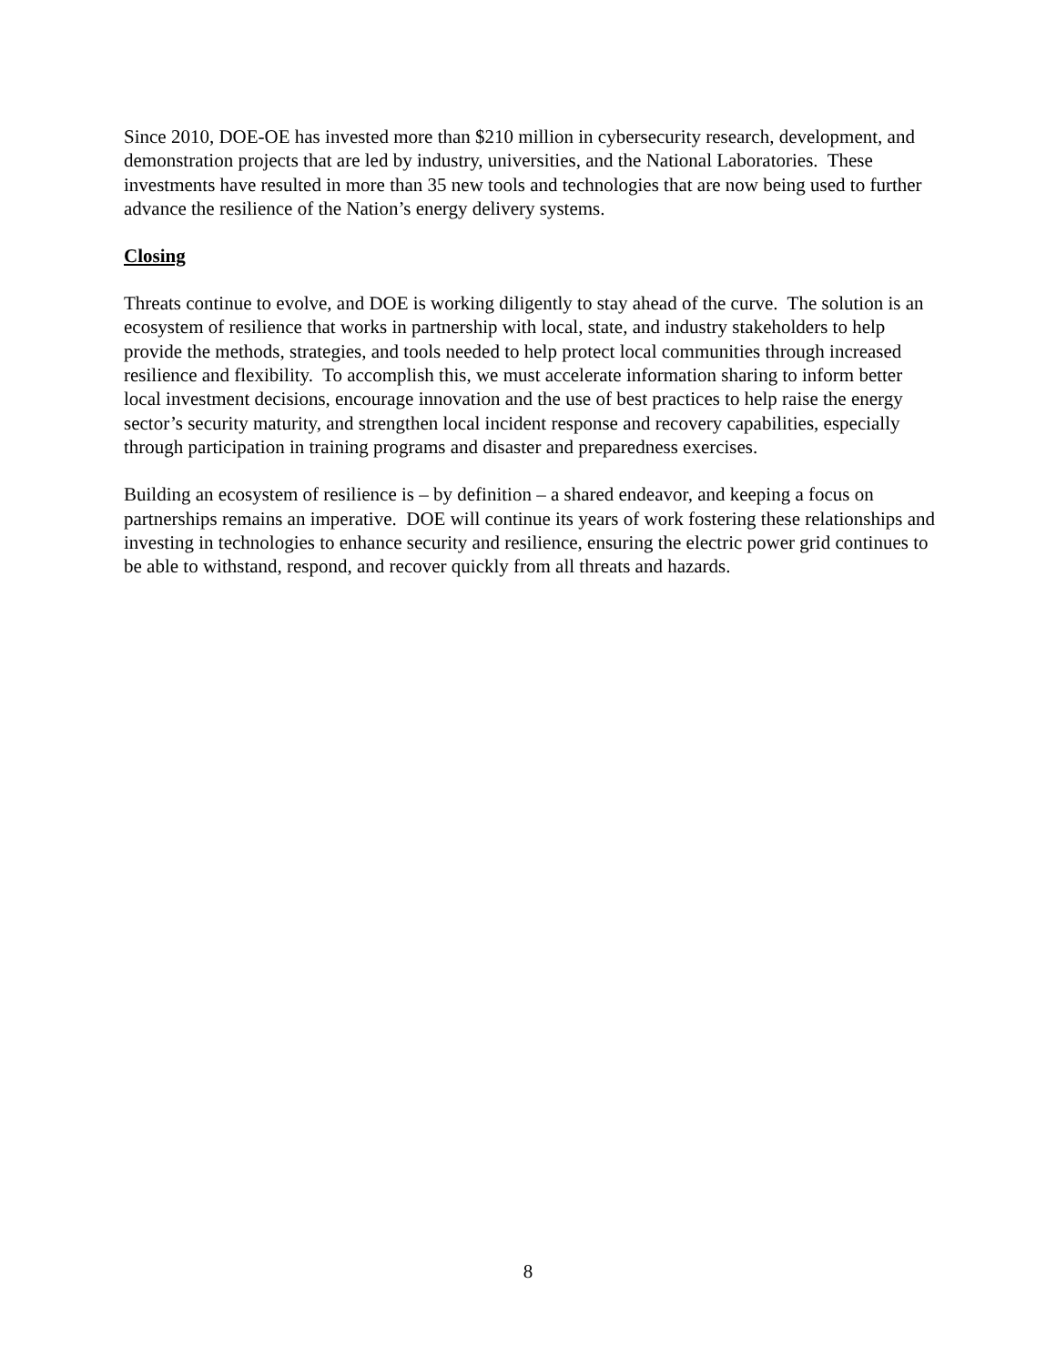Since 2010, DOE-OE has invested more than $210 million in cybersecurity research, development, and demonstration projects that are led by industry, universities, and the National Laboratories. These investments have resulted in more than 35 new tools and technologies that are now being used to further advance the resilience of the Nation’s energy delivery systems.
Closing
Threats continue to evolve, and DOE is working diligently to stay ahead of the curve. The solution is an ecosystem of resilience that works in partnership with local, state, and industry stakeholders to help provide the methods, strategies, and tools needed to help protect local communities through increased resilience and flexibility. To accomplish this, we must accelerate information sharing to inform better local investment decisions, encourage innovation and the use of best practices to help raise the energy sector’s security maturity, and strengthen local incident response and recovery capabilities, especially through participation in training programs and disaster and preparedness exercises.
Building an ecosystem of resilience is – by definition – a shared endeavor, and keeping a focus on partnerships remains an imperative. DOE will continue its years of work fostering these relationships and investing in technologies to enhance security and resilience, ensuring the electric power grid continues to be able to withstand, respond, and recover quickly from all threats and hazards.
8